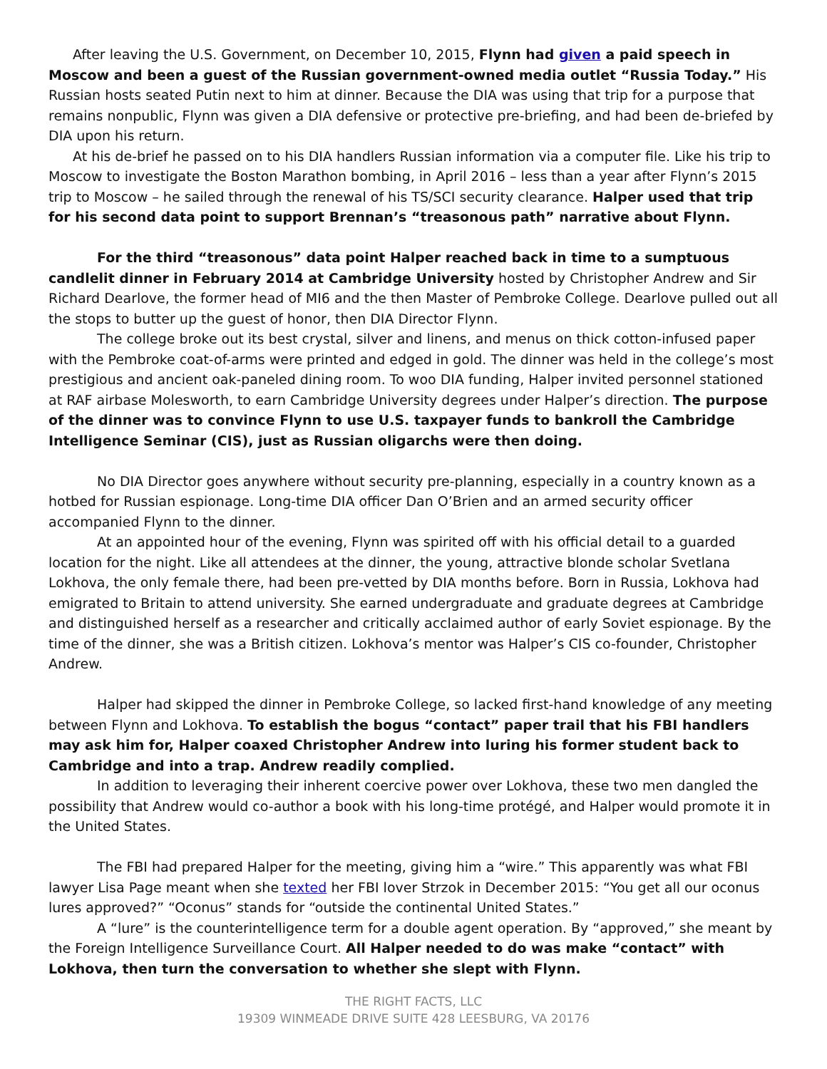After leaving the U.S. Government, on December 10, 2015, Flynn had given a paid speech in Moscow and been a guest of the Russian government-owned media outlet “Russia Today.” His Russian hosts seated Putin next to him at dinner. Because the DIA was using that trip for a purpose that remains nonpublic, Flynn was given a DIA defensive or protective pre-briefing, and had been de-briefed by DIA upon his return.
At his de-brief he passed on to his DIA handlers Russian information via a computer file. Like his trip to Moscow to investigate the Boston Marathon bombing, in April 2016 – less than a year after Flynn’s 2015 trip to Moscow – he sailed through the renewal of his TS/SCI security clearance. Halper used that trip for his second data point to support Brennan’s “treasonous path” narrative about Flynn.
For the third “treasonous” data point Halper reached back in time to a sumptuous candlelit dinner in February 2014 at Cambridge University hosted by Christopher Andrew and Sir Richard Dearlove, the former head of MI6 and the then Master of Pembroke College. Dearlove pulled out all the stops to butter up the guest of honor, then DIA Director Flynn.
The college broke out its best crystal, silver and linens, and menus on thick cotton-infused paper with the Pembroke coat-of-arms were printed and edged in gold. The dinner was held in the college’s most prestigious and ancient oak-paneled dining room. To woo DIA funding, Halper invited personnel stationed at RAF airbase Molesworth, to earn Cambridge University degrees under Halper’s direction. The purpose of the dinner was to convince Flynn to use U.S. taxpayer funds to bankroll the Cambridge Intelligence Seminar (CIS), just as Russian oligarchs were then doing.
No DIA Director goes anywhere without security pre-planning, especially in a country known as a hotbed for Russian espionage. Long-time DIA officer Dan O’Brien and an armed security officer accompanied Flynn to the dinner.
At an appointed hour of the evening, Flynn was spirited off with his official detail to a guarded location for the night. Like all attendees at the dinner, the young, attractive blonde scholar Svetlana Lokhova, the only female there, had been pre-vetted by DIA months before. Born in Russia, Lokhova had emigrated to Britain to attend university. She earned undergraduate and graduate degrees at Cambridge and distinguished herself as a researcher and critically acclaimed author of early Soviet espionage. By the time of the dinner, she was a British citizen. Lokhova’s mentor was Halper’s CIS co-founder, Christopher Andrew.
Halper had skipped the dinner in Pembroke College, so lacked first-hand knowledge of any meeting between Flynn and Lokhova. To establish the bogus “contact” paper trail that his FBI handlers may ask him for, Halper coaxed Christopher Andrew into luring his former student back to Cambridge and into a trap. Andrew readily complied.
In addition to leveraging their inherent coercive power over Lokhova, these two men dangled the possibility that Andrew would co-author a book with his long-time protégé, and Halper would promote it in the United States.
The FBI had prepared Halper for the meeting, giving him a “wire.” This apparently was what FBI lawyer Lisa Page meant when she texted her FBI lover Strzok in December 2015: “You get all our oconus lures approved?” “Oconus” stands for “outside the continental United States.”
A “lure” is the counterintelligence term for a double agent operation. By “approved,” she meant by the Foreign Intelligence Surveillance Court. All Halper needed to do was make “contact” with Lokhova, then turn the conversation to whether she slept with Flynn.
THE RIGHT FACTS, LLC
19309 WINMEADE DRIVE SUITE 428 LEESBURG, VA 20176